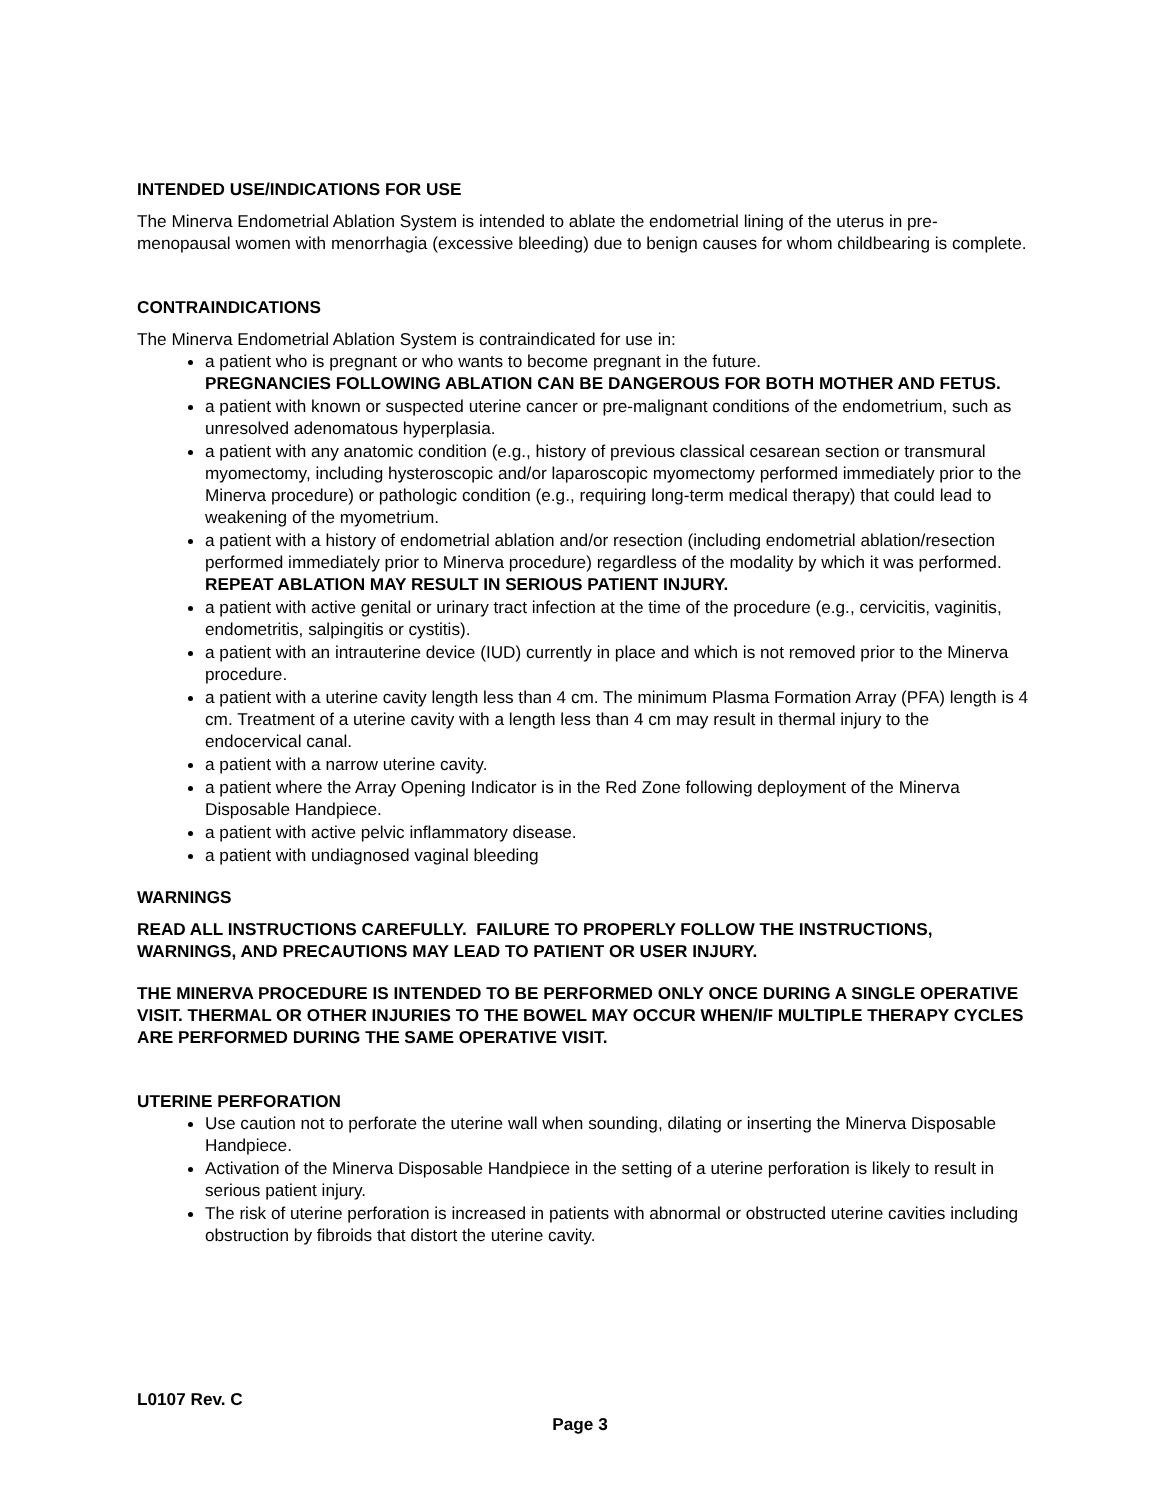INTENDED USE/INDICATIONS FOR USE
The Minerva Endometrial Ablation System is intended to ablate the endometrial lining of the uterus in pre-menopausal women with menorrhagia (excessive bleeding) due to benign causes for whom childbearing is complete.
CONTRAINDICATIONS
The Minerva Endometrial Ablation System is contraindicated for use in:
a patient who is pregnant or who wants to become pregnant in the future.
PREGNANCIES FOLLOWING ABLATION CAN BE DANGEROUS FOR BOTH MOTHER AND FETUS.
a patient with known or suspected uterine cancer or pre-malignant conditions of the endometrium, such as unresolved adenomatous hyperplasia.
a patient with any anatomic condition (e.g., history of previous classical cesarean section or transmural myomectomy, including hysteroscopic and/or laparoscopic myomectomy performed immediately prior to the Minerva procedure) or pathologic condition (e.g., requiring long-term medical therapy) that could lead to weakening of the myometrium.
a patient with a history of endometrial ablation and/or resection (including endometrial ablation/resection performed immediately prior to Minerva procedure) regardless of the modality by which it was performed.
REPEAT ABLATION MAY RESULT IN SERIOUS PATIENT INJURY.
a patient with active genital or urinary tract infection at the time of the procedure (e.g., cervicitis, vaginitis, endometritis, salpingitis or cystitis).
a patient with an intrauterine device (IUD) currently in place and which is not removed prior to the Minerva procedure.
a patient with a uterine cavity length less than 4 cm. The minimum Plasma Formation Array (PFA) length is 4 cm. Treatment of a uterine cavity with a length less than 4 cm may result in thermal injury to the endocervical canal.
a patient with a narrow uterine cavity.
a patient where the Array Opening Indicator is in the Red Zone following deployment of the Minerva Disposable Handpiece.
a patient with active pelvic inflammatory disease.
a patient with undiagnosed vaginal bleeding
WARNINGS
READ ALL INSTRUCTIONS CAREFULLY. FAILURE TO PROPERLY FOLLOW THE INSTRUCTIONS, WARNINGS, AND PRECAUTIONS MAY LEAD TO PATIENT OR USER INJURY.
THE MINERVA PROCEDURE IS INTENDED TO BE PERFORMED ONLY ONCE DURING A SINGLE OPERATIVE VISIT. THERMAL OR OTHER INJURIES TO THE BOWEL MAY OCCUR WHEN/IF MULTIPLE THERAPY CYCLES ARE PERFORMED DURING THE SAME OPERATIVE VISIT.
UTERINE PERFORATION
Use caution not to perforate the uterine wall when sounding, dilating or inserting the Minerva Disposable Handpiece.
Activation of the Minerva Disposable Handpiece in the setting of a uterine perforation is likely to result in serious patient injury.
The risk of uterine perforation is increased in patients with abnormal or obstructed uterine cavities including obstruction by fibroids that distort the uterine cavity.
L0107 Rev. C
Page 3